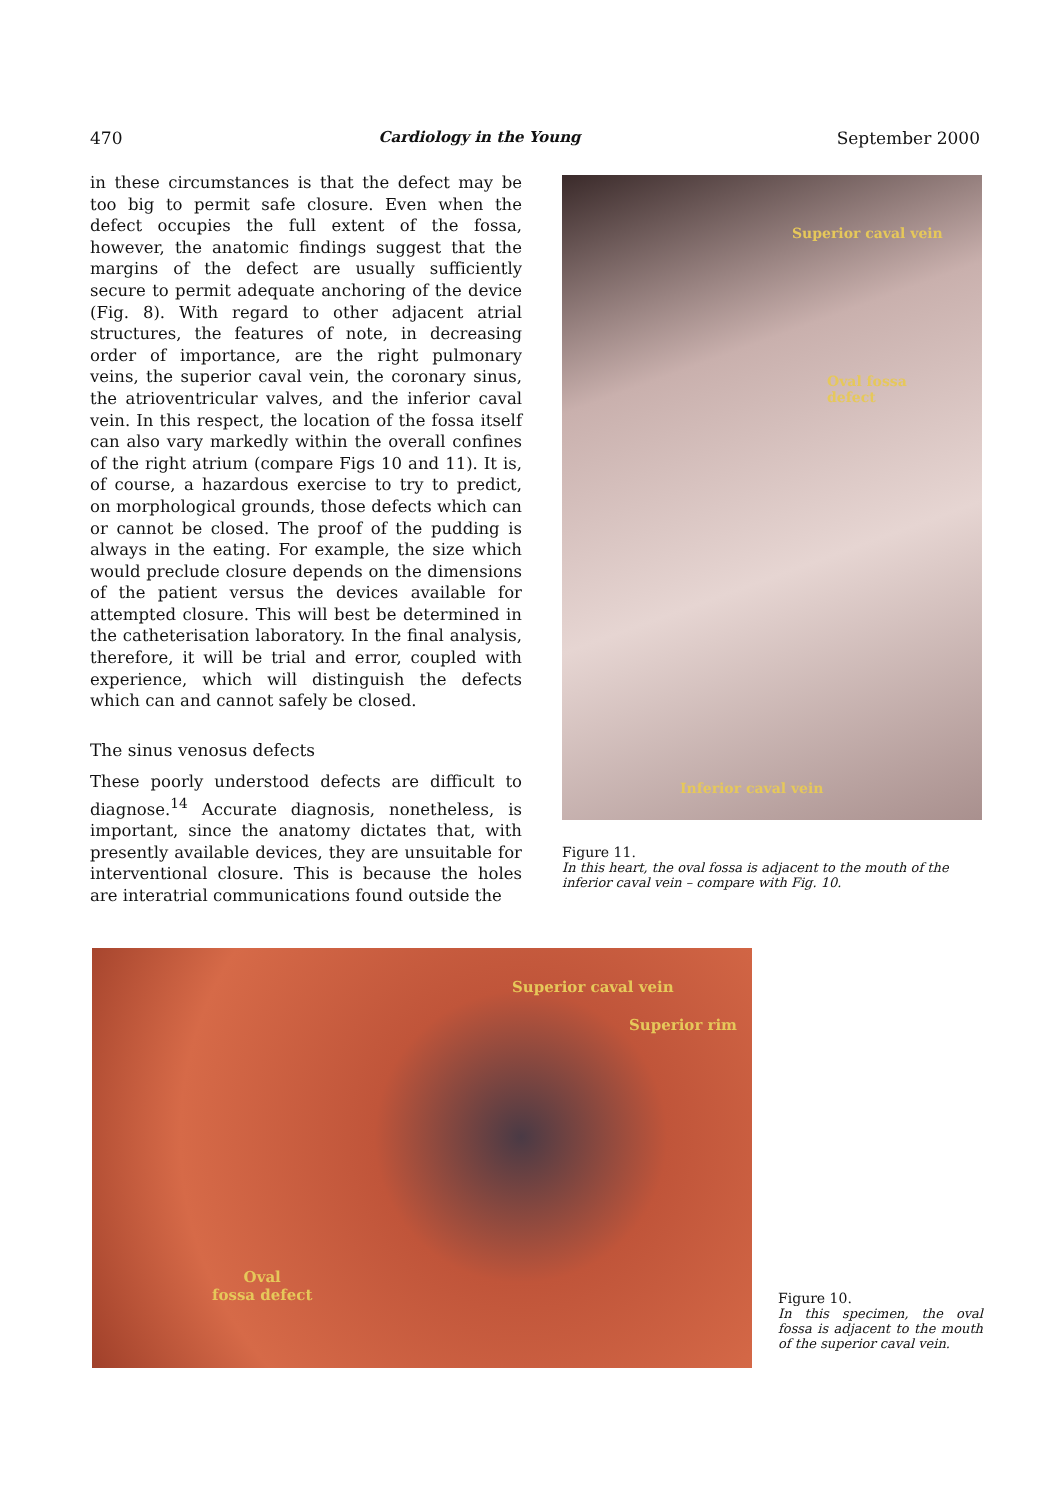470 Cardiology in the Young September 2000
in these circumstances is that the defect may be too big to permit safe closure. Even when the defect occupies the full extent of the fossa, however, the anatomic findings suggest that the margins of the defect are usually sufficiently secure to permit adequate anchoring of the device (Fig. 8). With regard to other adjacent atrial structures, the features of note, in decreasing order of importance, are the right pulmonary veins, the superior caval vein, the coronary sinus, the atrioventricular valves, and the inferior caval vein. In this respect, the location of the fossa itself can also vary markedly within the overall confines of the right atrium (compare Figs 10 and 11). It is, of course, a hazardous exercise to try to predict, on morphological grounds, those defects which can or cannot be closed. The proof of the pudding is always in the eating. For example, the size which would preclude closure depends on the dimensions of the patient versus the devices available for attempted closure. This will best be determined in the catheterisation laboratory. In the final analysis, therefore, it will be trial and error, coupled with experience, which will distinguish the defects which can and cannot safely be closed.
The sinus venosus defects
These poorly understood defects are difficult to diagnose.<sup>14</sup> Accurate diagnosis, nonetheless, is important, since the anatomy dictates that, with presently available devices, they are unsuitable for interventional closure. This is because the holes are interatrial communications found outside the
Superior caval vein
Oval fossa
defect
Inferior caval vein
Figure 11.
In this heart, the oval fossa is adjacent to the mouth of the inferior caval vein – compare with Fig. 10.
Superior caval vein
Superior rim
Oval
fossa defect
Figure 10.
In this specimen, the oval fossa is adjacent to the mouth of the superior caval vein.